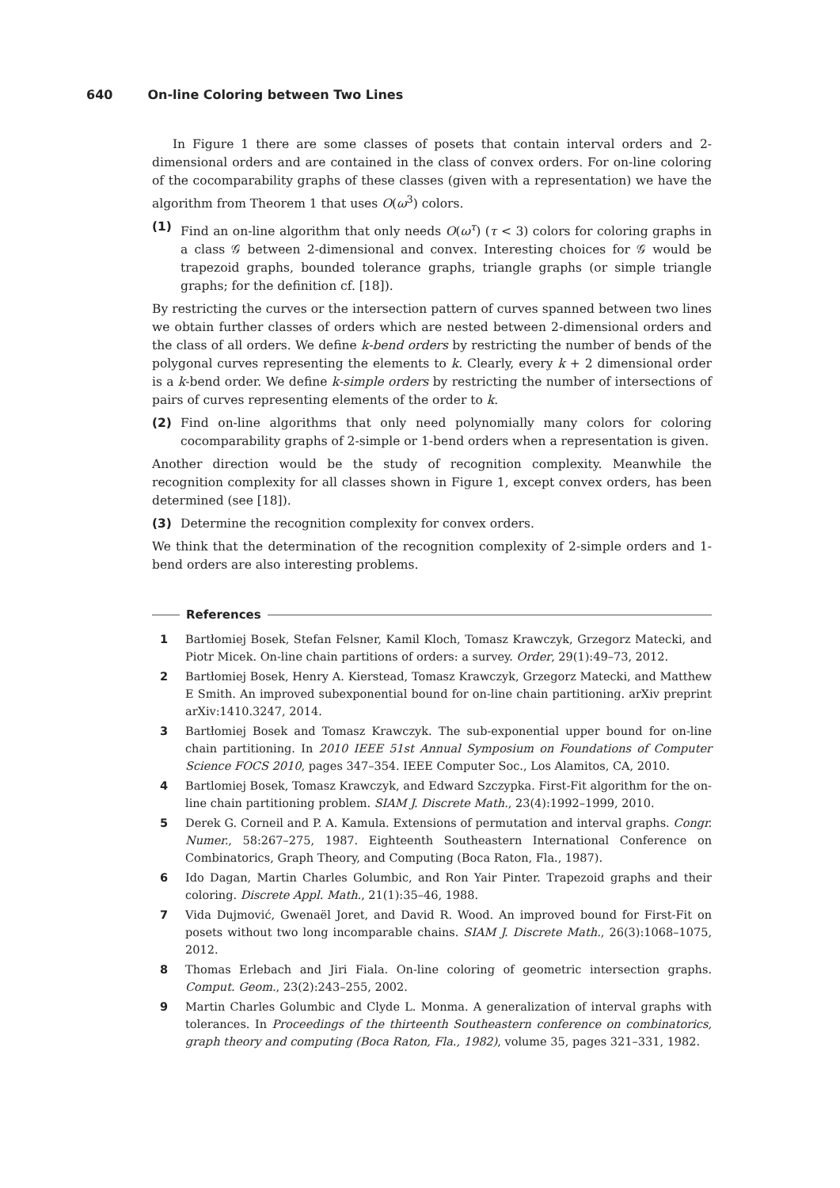640 On-line Coloring between Two Lines
In Figure 1 there are some classes of posets that contain interval orders and 2-dimensional orders and are contained in the class of convex orders. For on-line coloring of the cocomparability graphs of these classes (given with a representation) we have the algorithm from Theorem 1 that uses O(ω<sup>3</sup>) colors.
(1) Find an on-line algorithm that only needs O(ω<sup>τ</sup>) (τ < 3) colors for coloring graphs in a class 𝒢 between 2-dimensional and convex. Interesting choices for 𝒢 would be trapezoid graphs, bounded tolerance graphs, triangle graphs (or simple triangle graphs; for the definition cf. [18]).
By restricting the curves or the intersection pattern of curves spanned between two lines we obtain further classes of orders which are nested between 2-dimensional orders and the class of all orders. We define k-bend orders by restricting the number of bends of the polygonal curves representing the elements to k. Clearly, every k + 2 dimensional order is a k-bend order. We define k-simple orders by restricting the number of intersections of pairs of curves representing elements of the order to k.
(2) Find on-line algorithms that only need polynomially many colors for coloring cocomparability graphs of 2-simple or 1-bend orders when a representation is given.
Another direction would be the study of recognition complexity. Meanwhile the recognition complexity for all classes shown in Figure 1, except convex orders, has been determined (see [18]).
(3) Determine the recognition complexity for convex orders.
We think that the determination of the recognition complexity of 2-simple orders and 1-bend orders are also interesting problems.
References
1 Bartłomiej Bosek, Stefan Felsner, Kamil Kloch, Tomasz Krawczyk, Grzegorz Matecki, and Piotr Micek. On-line chain partitions of orders: a survey. Order, 29(1):49–73, 2012.
2 Bartłomiej Bosek, Henry A. Kierstead, Tomasz Krawczyk, Grzegorz Matecki, and Matthew E Smith. An improved subexponential bound for on-line chain partitioning. arXiv preprint arXiv:1410.3247, 2014.
3 Bartłomiej Bosek and Tomasz Krawczyk. The sub-exponential upper bound for on-line chain partitioning. In 2010 IEEE 51st Annual Symposium on Foundations of Computer Science FOCS 2010, pages 347–354. IEEE Computer Soc., Los Alamitos, CA, 2010.
4 Bartlomiej Bosek, Tomasz Krawczyk, and Edward Szczypka. First-Fit algorithm for the on-line chain partitioning problem. SIAM J. Discrete Math., 23(4):1992–1999, 2010.
5 Derek G. Corneil and P. A. Kamula. Extensions of permutation and interval graphs. Congr. Numer., 58:267–275, 1987. Eighteenth Southeastern International Conference on Combinatorics, Graph Theory, and Computing (Boca Raton, Fla., 1987).
6 Ido Dagan, Martin Charles Golumbic, and Ron Yair Pinter. Trapezoid graphs and their coloring. Discrete Appl. Math., 21(1):35–46, 1988.
7 Vida Dujmović, Gwenaël Joret, and David R. Wood. An improved bound for First-Fit on posets without two long incomparable chains. SIAM J. Discrete Math., 26(3):1068–1075, 2012.
8 Thomas Erlebach and Jiri Fiala. On-line coloring of geometric intersection graphs. Comput. Geom., 23(2):243–255, 2002.
9 Martin Charles Golumbic and Clyde L. Monma. A generalization of interval graphs with tolerances. In Proceedings of the thirteenth Southeastern conference on combinatorics, graph theory and computing (Boca Raton, Fla., 1982), volume 35, pages 321–331, 1982.